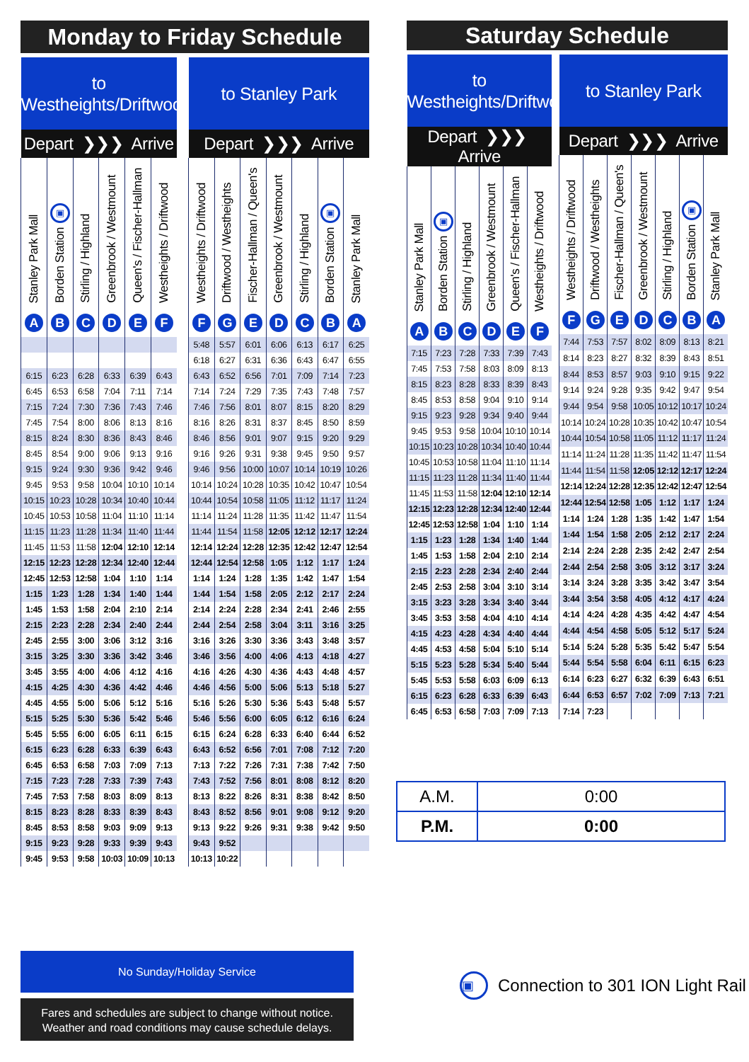Monday to Friday Schedule
| to Westheights/Driftwood | | | | | |
| --- | --- | --- | --- | --- | --- |
| Depart ❯❯❯ Arrive | | | | | |
| Stanley Park Mall | ▣ Borden Station | Stirling / Highland | Greenbrook / Westmount | Queen's / Fischer-Hallman | Westheights / Driftwood |
| A | B | C | D | E | F |
| 6:15 | 6:23 | 6:28 | 6:33 | 6:39 | 6:43 |
| 6:45 | 6:53 | 6:58 | 7:04 | 7:11 | 7:14 |
| 7:15 | 7:24 | 7:30 | 7:36 | 7:43 | 7:46 |
| 7:45 | 7:54 | 8:00 | 8:06 | 8:13 | 8:16 |
| 8:15 | 8:24 | 8:30 | 8:36 | 8:43 | 8:46 |
| 8:45 | 8:54 | 9:00 | 9:06 | 9:13 | 9:16 |
| 9:15 | 9:24 | 9:30 | 9:36 | 9:42 | 9:46 |
| 9:45 | 9:53 | 9:58 | 10:04 | 10:10 | 10:14 |
| 10:15 | 10:23 | 10:28 | 10:34 | 10:40 | 10:44 |
| 10:45 | 10:53 | 10:58 | 11:04 | 11:10 | 11:14 |
| 11:15 | 11:23 | 11:28 | 11:34 | 11:40 | 11:44 |
| 11:45 | 11:53 | 11:58 | 12:04 | 12:10 | 12:14 |
| 12:15 | 12:23 | 12:28 | 12:34 | 12:40 | 12:44 |
| 12:45 | 12:53 | 12:58 | 1:04 | 1:10 | 1:14 |
| 1:15 | 1:23 | 1:28 | 1:34 | 1:40 | 1:44 |
| 1:45 | 1:53 | 1:58 | 2:04 | 2:10 | 2:14 |
| 2:15 | 2:23 | 2:28 | 2:34 | 2:40 | 2:44 |
| 2:45 | 2:55 | 3:00 | 3:06 | 3:12 | 3:16 |
| 3:15 | 3:25 | 3:30 | 3:36 | 3:42 | 3:46 |
| 3:45 | 3:55 | 4:00 | 4:06 | 4:12 | 4:16 |
| 4:15 | 4:25 | 4:30 | 4:36 | 4:42 | 4:46 |
| 4:45 | 4:55 | 5:00 | 5:06 | 5:12 | 5:16 |
| 5:15 | 5:25 | 5:30 | 5:36 | 5:42 | 5:46 |
| 5:45 | 5:55 | 6:00 | 6:05 | 6:11 | 6:15 |
| 6:15 | 6:23 | 6:28 | 6:33 | 6:39 | 6:43 |
| 6:45 | 6:53 | 6:58 | 7:03 | 7:09 | 7:13 |
| 7:15 | 7:23 | 7:28 | 7:33 | 7:39 | 7:43 |
| 7:45 | 7:53 | 7:58 | 8:03 | 8:09 | 8:13 |
| 8:15 | 8:23 | 8:28 | 8:33 | 8:39 | 8:43 |
| 8:45 | 8:53 | 8:58 | 9:03 | 9:09 | 9:13 |
| 9:15 | 9:23 | 9:28 | 9:33 | 9:39 | 9:43 |
| 9:45 | 9:53 | 9:58 | 10:03 | 10:09 | 10:13 |
| to Stanley Park | | | | | | |
| --- | --- | --- | --- | --- | --- | --- |
| Depart ❯❯❯ Arrive | | | | | | |
| Westheights / Driftwood | Driftwood / Westheights | Fischer-Hallman / Queen's | Greenbrook / Westmount | Stirling / Highland | ▣ Borden Station | Stanley Park Mall |
| F | G | E | D | C | B | A |
| 5:48 | 5:57 | 6:01 | 6:06 | 6:13 | 6:17 | 6:25 |
| 6:18 | 6:27 | 6:31 | 6:36 | 6:43 | 6:47 | 6:55 |
| 6:43 | 6:52 | 6:56 | 7:01 | 7:09 | 7:14 | 7:23 |
| 7:14 | 7:24 | 7:29 | 7:35 | 7:43 | 7:48 | 7:57 |
| 7:46 | 7:56 | 8:01 | 8:07 | 8:15 | 8:20 | 8:29 |
| 8:16 | 8:26 | 8:31 | 8:37 | 8:45 | 8:50 | 8:59 |
| 8:46 | 8:56 | 9:01 | 9:07 | 9:15 | 9:20 | 9:29 |
| 9:16 | 9:26 | 9:31 | 9:38 | 9:45 | 9:50 | 9:57 |
| 9:46 | 9:56 | 10:00 | 10:07 | 10:14 | 10:19 | 10:26 |
| 10:14 | 10:24 | 10:28 | 10:35 | 10:42 | 10:47 | 10:54 |
| 10:44 | 10:54 | 10:58 | 11:05 | 11:12 | 11:17 | 11:24 |
| 11:14 | 11:24 | 11:28 | 11:35 | 11:42 | 11:47 | 11:54 |
| 11:44 | 11:54 | 11:58 | 12:05 | 12:12 | 12:17 | 12:24 |
| 12:14 | 12:24 | 12:28 | 12:35 | 12:42 | 12:47 | 12:54 |
| 12:44 | 12:54 | 12:58 | 1:05 | 1:12 | 1:17 | 1:24 |
| 1:14 | 1:24 | 1:28 | 1:35 | 1:42 | 1:47 | 1:54 |
| 1:44 | 1:54 | 1:58 | 2:05 | 2:12 | 2:17 | 2:24 |
| 2:14 | 2:24 | 2:28 | 2:34 | 2:41 | 2:46 | 2:55 |
| 2:44 | 2:54 | 2:58 | 3:04 | 3:11 | 3:16 | 3:25 |
| 3:16 | 3:26 | 3:30 | 3:36 | 3:43 | 3:48 | 3:57 |
| 3:46 | 3:56 | 4:00 | 4:06 | 4:13 | 4:18 | 4:27 |
| 4:16 | 4:26 | 4:30 | 4:36 | 4:43 | 4:48 | 4:57 |
| 4:46 | 4:56 | 5:00 | 5:06 | 5:13 | 5:18 | 5:27 |
| 5:16 | 5:26 | 5:30 | 5:36 | 5:43 | 5:48 | 5:57 |
| 5:46 | 5:56 | 6:00 | 6:05 | 6:12 | 6:16 | 6:24 |
| 6:15 | 6:24 | 6:28 | 6:33 | 6:40 | 6:44 | 6:52 |
| 6:43 | 6:52 | 6:56 | 7:01 | 7:08 | 7:12 | 7:20 |
| 7:13 | 7:22 | 7:26 | 7:31 | 7:38 | 7:42 | 7:50 |
| 7:43 | 7:52 | 7:56 | 8:01 | 8:08 | 8:12 | 8:20 |
| 8:13 | 8:22 | 8:26 | 8:31 | 8:38 | 8:42 | 8:50 |
| 8:43 | 8:52 | 8:56 | 9:01 | 9:08 | 9:12 | 9:20 |
| 9:13 | 9:22 | 9:26 | 9:31 | 9:38 | 9:42 | 9:50 |
| 9:43 | 9:52 | | | | | |
| 10:13 | 10:22 | | | | | |
Saturday Schedule
| to Westheights/Driftwood | | | | | |
| --- | --- | --- | --- | --- | --- |
| Depart ❯❯❯ Arrive | | | | | |
| Stanley Park Mall | ▣ Borden Station | Stirling / Highland | Greenbrook / Westmount | Queen's / Fischer-Hallman | Westheights / Driftwood |
| A | B | C | D | E | F |
| 7:15 | 7:23 | 7:28 | 7:33 | 7:39 | 7:43 |
| 7:45 | 7:53 | 7:58 | 8:03 | 8:09 | 8:13 |
| 8:15 | 8:23 | 8:28 | 8:33 | 8:39 | 8:43 |
| 8:45 | 8:53 | 8:58 | 9:04 | 9:10 | 9:14 |
| 9:15 | 9:23 | 9:28 | 9:34 | 9:40 | 9:44 |
| 9:45 | 9:53 | 9:58 | 10:04 | 10:10 | 10:14 |
| 10:15 | 10:23 | 10:28 | 10:34 | 10:40 | 10:44 |
| 10:45 | 10:53 | 10:58 | 11:04 | 11:10 | 11:14 |
| 11:15 | 11:23 | 11:28 | 11:34 | 11:40 | 11:44 |
| 11:45 | 11:53 | 11:58 | 12:04 | 12:10 | 12:14 |
| 12:15 | 12:23 | 12:28 | 12:34 | 12:40 | 12:44 |
| 12:45 | 12:53 | 12:58 | 1:04 | 1:10 | 1:14 |
| 1:15 | 1:23 | 1:28 | 1:34 | 1:40 | 1:44 |
| 1:45 | 1:53 | 1:58 | 2:04 | 2:10 | 2:14 |
| 2:15 | 2:23 | 2:28 | 2:34 | 2:40 | 2:44 |
| 2:45 | 2:53 | 2:58 | 3:04 | 3:10 | 3:14 |
| 3:15 | 3:23 | 3:28 | 3:34 | 3:40 | 3:44 |
| 3:45 | 3:53 | 3:58 | 4:04 | 4:10 | 4:14 |
| 4:15 | 4:23 | 4:28 | 4:34 | 4:40 | 4:44 |
| 4:45 | 4:53 | 4:58 | 5:04 | 5:10 | 5:14 |
| 5:15 | 5:23 | 5:28 | 5:34 | 5:40 | 5:44 |
| 5:45 | 5:53 | 5:58 | 6:03 | 6:09 | 6:13 |
| 6:15 | 6:23 | 6:28 | 6:33 | 6:39 | 6:43 |
| 6:45 | 6:53 | 6:58 | 7:03 | 7:09 | 7:13 |
| to Stanley Park | | | | | | |
| --- | --- | --- | --- | --- | --- | --- |
| Depart ❯❯❯ Arrive | | | | | | |
| Westheights / Driftwood | Driftwood / Westheights | Fischer-Hallman / Queen's | Greenbrook / Westmount | Stirling / Highland | ▣ Borden Station | Stanley Park Mall |
| F | G | E | D | C | B | A |
| 7:44 | 7:53 | 7:57 | 8:02 | 8:09 | 8:13 | 8:21 |
| 8:14 | 8:23 | 8:27 | 8:32 | 8:39 | 8:43 | 8:51 |
| 8:44 | 8:53 | 8:57 | 9:03 | 9:10 | 9:15 | 9:22 |
| 9:14 | 9:24 | 9:28 | 9:35 | 9:42 | 9:47 | 9:54 |
| 9:44 | 9:54 | 9:58 | 10:05 | 10:12 | 10:17 | 10:24 |
| 10:14 | 10:24 | 10:28 | 10:35 | 10:42 | 10:47 | 10:54 |
| 10:44 | 10:54 | 10:58 | 11:05 | 11:12 | 11:17 | 11:24 |
| 11:14 | 11:24 | 11:28 | 11:35 | 11:42 | 11:47 | 11:54 |
| 11:44 | 11:54 | 11:58 | 12:05 | 12:12 | 12:17 | 12:24 |
| 12:14 | 12:24 | 12:28 | 12:35 | 12:42 | 12:47 | 12:54 |
| 12:44 | 12:54 | 12:58 | 1:05 | 1:12 | 1:17 | 1:24 |
| 1:14 | 1:24 | 1:28 | 1:35 | 1:42 | 1:47 | 1:54 |
| 1:44 | 1:54 | 1:58 | 2:05 | 2:12 | 2:17 | 2:24 |
| 2:14 | 2:24 | 2:28 | 2:35 | 2:42 | 2:47 | 2:54 |
| 2:44 | 2:54 | 2:58 | 3:05 | 3:12 | 3:17 | 3:24 |
| 3:14 | 3:24 | 3:28 | 3:35 | 3:42 | 3:47 | 3:54 |
| 3:44 | 3:54 | 3:58 | 4:05 | 4:12 | 4:17 | 4:24 |
| 4:14 | 4:24 | 4:28 | 4:35 | 4:42 | 4:47 | 4:54 |
| 4:44 | 4:54 | 4:58 | 5:05 | 5:12 | 5:17 | 5:24 |
| 5:14 | 5:24 | 5:28 | 5:35 | 5:42 | 5:47 | 5:54 |
| 5:44 | 5:54 | 5:58 | 6:04 | 6:11 | 6:15 | 6:23 |
| 6:14 | 6:23 | 6:27 | 6:32 | 6:39 | 6:43 | 6:51 |
| 6:44 | 6:53 | 6:57 | 7:02 | 7:09 | 7:13 | 7:21 |
| 7:14 | 7:23 | | | | | |
| A.M. | 0:00 |
| P.M. | 0:00 |
No Sunday/Holiday Service
Fares and schedules are subject to change without notice.
Weather and road conditions may cause schedule delays.
▣ Connection to 301 ION Light Rail